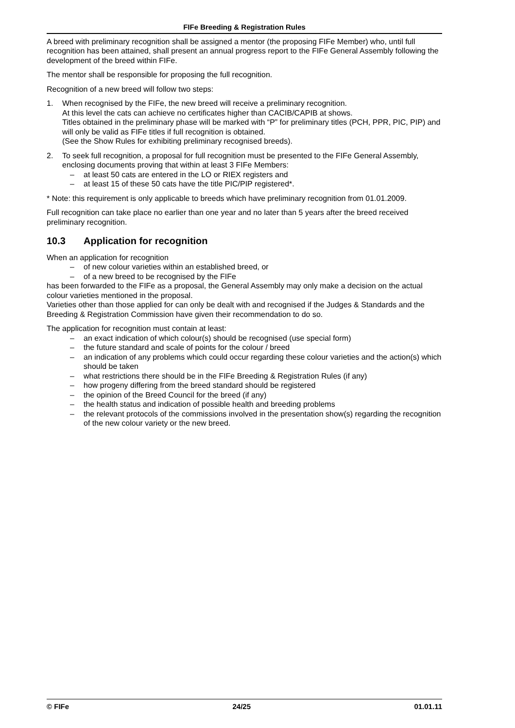FIFe Breeding & Registration Rules
A breed with preliminary recognition shall be assigned a mentor (the proposing FIFe Member) who, until full recognition has been attained, shall present an annual progress report to the FIFe General Assembly following the development of the breed within FIFe.
The mentor shall be responsible for proposing the full recognition.
Recognition of a new breed will follow two steps:
1. When recognised by the FIFe, the new breed will receive a preliminary recognition.
At this level the cats can achieve no certificates higher than CACIB/CAPIB at shows.
Titles obtained in the preliminary phase will be marked with “P” for preliminary titles (PCH, PPR, PIC, PIP) and will only be valid as FIFe titles if full recognition is obtained.
(See the Show Rules for exhibiting preliminary recognised breeds).
2. To seek full recognition, a proposal for full recognition must be presented to the FIFe General Assembly, enclosing documents proving that within at least 3 FIFe Members:
– at least 50 cats are entered in the LO or RIEX registers and
– at least 15 of these 50 cats have the title PIC/PIP registered*.
* Note: this requirement is only applicable to breeds which have preliminary recognition from 01.01.2009.
Full recognition can take place no earlier than one year and no later than 5 years after the breed received preliminary recognition.
10.3 Application for recognition
When an application for recognition
– of new colour varieties within an established breed, or
– of a new breed to be recognised by the FIFe
has been forwarded to the FIFe as a proposal, the General Assembly may only make a decision on the actual colour varieties mentioned in the proposal.
Varieties other than those applied for can only be dealt with and recognised if the Judges & Standards and the Breeding & Registration Commission have given their recommendation to do so.
The application for recognition must contain at least:
– an exact indication of which colour(s) should be recognised (use special form)
– the future standard and scale of points for the colour / breed
– an indication of any problems which could occur regarding these colour varieties and the action(s) which should be taken
– what restrictions there should be in the FIFe Breeding & Registration Rules (if any)
– how progeny differing from the breed standard should be registered
– the opinion of the Breed Council for the breed (if any)
– the health status and indication of possible health and breeding problems
– the relevant protocols of the commissions involved in the presentation show(s) regarding the recognition of the new colour variety or the new breed.
© FIFe 24/25 01.01.11